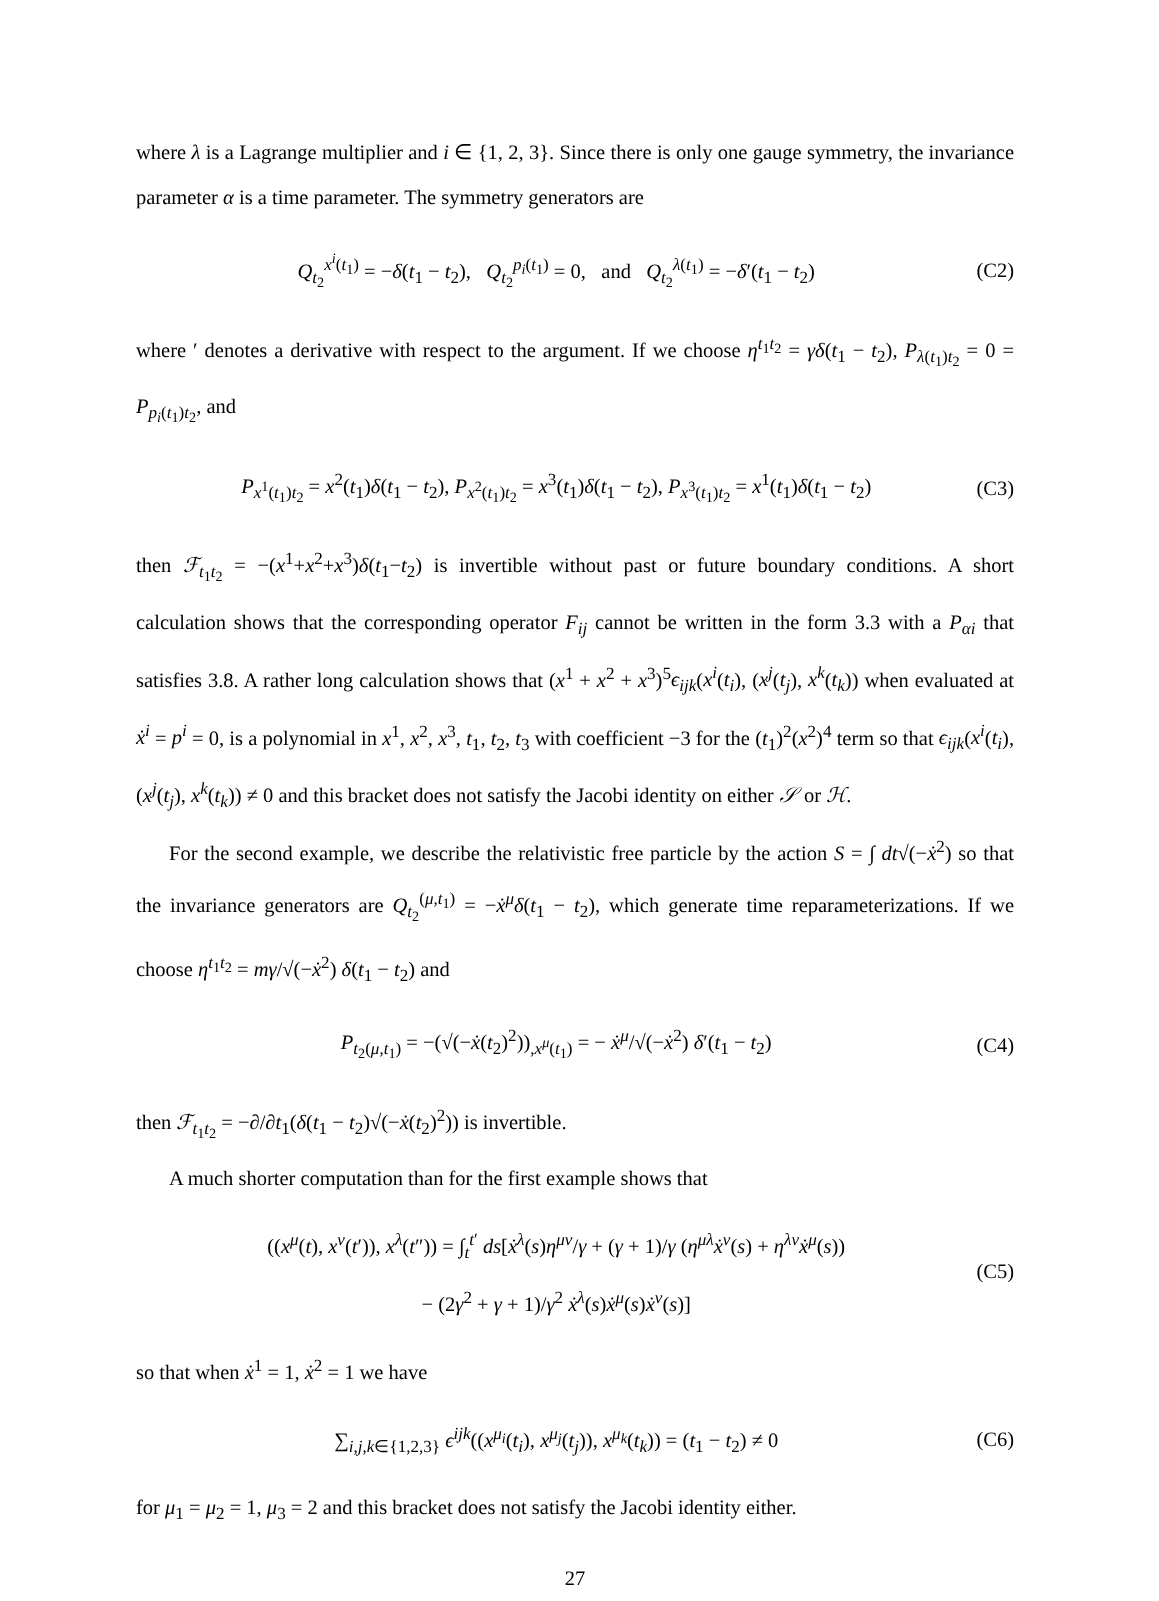where λ is a Lagrange multiplier and i ∈ {1, 2, 3}. Since there is only one gauge symmetry, the invariance parameter α is a time parameter. The symmetry generators are
Q<sub>t<sub>2</sub></sub><sup>x<sup>i</sup>(t<sub>1</sub>)</sup> = −δ(t<sub>1</sub> − t<sub>2</sub>), Q<sub>t<sub>2</sub></sub><sup>p<sub>i</sub>(t<sub>1</sub>)</sup> = 0, and Q<sub>t<sub>2</sub></sub><sup>λ(t<sub>1</sub>)</sup> = −δ′(t<sub>1</sub> − t<sub>2</sub>) (C2)
where ′ denotes a derivative with respect to the argument. If we choose η<sup>t<sub>1</sub>t<sub>2</sub></sup> = γδ(t<sub>1</sub> − t<sub>2</sub>), P<sub>λ(t<sub>1</sub>)t<sub>2</sub></sub> = 0 = P<sub>p<sub>i</sub>(t<sub>1</sub>)t<sub>2</sub></sub>, and
P<sub>x<sup>1</sup>(t<sub>1</sub>)t<sub>2</sub></sub> = x<sup>2</sup>(t<sub>1</sub>)δ(t<sub>1</sub> − t<sub>2</sub>), P<sub>x<sup>2</sup>(t<sub>1</sub>)t<sub>2</sub></sub> = x<sup>3</sup>(t<sub>1</sub>)δ(t<sub>1</sub> − t<sub>2</sub>), P<sub>x<sup>3</sup>(t<sub>1</sub>)t<sub>2</sub></sub> = x<sup>1</sup>(t<sub>1</sub>)δ(t<sub>1</sub> − t<sub>2</sub>) (C3)
then ℱ<sub>t<sub>1</sub>t<sub>2</sub></sub> = −(x<sup>1</sup>+x<sup>2</sup>+x<sup>3</sup>)δ(t<sub>1</sub>−t<sub>2</sub>) is invertible without past or future boundary conditions. A short calculation shows that the corresponding operator F<sub>ij</sub> cannot be written in the form 3.3 with a P<sub>αi</sub> that satisfies 3.8. A rather long calculation shows that (x<sup>1</sup> + x<sup>2</sup> + x<sup>3</sup>)<sup>5</sup>ϵ<sub>ijk</sub>(x<sup>i</sup>(t<sub>i</sub>), (x<sup>j</sup>(t<sub>j</sub>), x<sup>k</sup>(t<sub>k</sub>)) when evaluated at ẋ<sup>i</sup> = p<sup>i</sup> = 0, is a polynomial in x<sup>1</sup>, x<sup>2</sup>, x<sup>3</sup>, t<sub>1</sub>, t<sub>2</sub>, t<sub>3</sub> with coefficient −3 for the (t<sub>1</sub>)<sup>2</sup>(x<sup>2</sup>)<sup>4</sup> term so that ϵ<sub>ijk</sub>(x<sup>i</sup>(t<sub>i</sub>), (x<sup>j</sup>(t<sub>j</sub>), x<sup>k</sup>(t<sub>k</sub>)) ≠ 0 and this bracket does not satisfy the Jacobi identity on either 𝒮 or ℋ.
For the second example, we describe the relativistic free particle by the action S = ∫ dt√(−ẋ<sup>2</sup>) so that the invariance generators are Q<sub>t<sub>2</sub></sub><sup>(μ,t<sub>1</sub>)</sup> = −ẋ<sup>μ</sup>δ(t<sub>1</sub> − t<sub>2</sub>), which generate time reparameterizations. If we choose η<sup>t<sub>1</sub>t<sub>2</sub></sup> = mγ/√(−ẋ<sup>2</sup>) δ(t<sub>1</sub> − t<sub>2</sub>) and
P<sub>t<sub>2</sub>(μ,t<sub>1</sub>)</sub> = −(√(−ẋ(t<sub>2</sub>)<sup>2</sup>))<sub>,x<sup>μ</sup>(t<sub>1</sub>)</sub> = − ẋ<sup>μ</sup>/√(−ẋ<sup>2</sup>) δ′(t<sub>1</sub> − t<sub>2</sub>) (C4)
then ℱ<sub>t<sub>1</sub>t<sub>2</sub></sub> = −∂/∂t<sub>1</sub>(δ(t<sub>1</sub> − t<sub>2</sub>)√(−ẋ(t<sub>2</sub>)<sup>2</sup>)) is invertible.
A much shorter computation than for the first example shows that
((x<sup>μ</sup>(t), x<sup>ν</sup>(t′)), x<sup>λ</sup>(t″)) = ∫<sub>t</sub><sup>t′</sup> ds[ẋ<sup>λ</sup>(s)η<sup>μν</sup>/γ + (γ + 1)/γ (η<sup>μλ</sup>ẋ<sup>ν</sup>(s) + η<sup>λν</sup>ẋ<sup>μ</sup>(s))
− (2γ<sup>2</sup> + γ + 1)/γ<sup>2</sup> ẋ<sup>λ</sup>(s)ẋ<sup>μ</sup>(s)ẋ<sup>ν</sup>(s)] (C5)
so that when ẋ<sup>1</sup> = 1, ẋ<sup>2</sup> = 1 we have
∑<sub>i,j,k∈{1,2,3}</sub> ϵ<sup>ijk</sup>((x<sup>μ<sub>i</sub></sup>(t<sub>i</sub>), x<sup>μ<sub>j</sub></sup>(t<sub>j</sub>)), x<sup>μ<sub>k</sub></sup>(t<sub>k</sub>)) = (t<sub>1</sub> − t<sub>2</sub>) ≠ 0 (C6)
for μ<sub>1</sub> = μ<sub>2</sub> = 1, μ<sub>3</sub> = 2 and this bracket does not satisfy the Jacobi identity either.
27